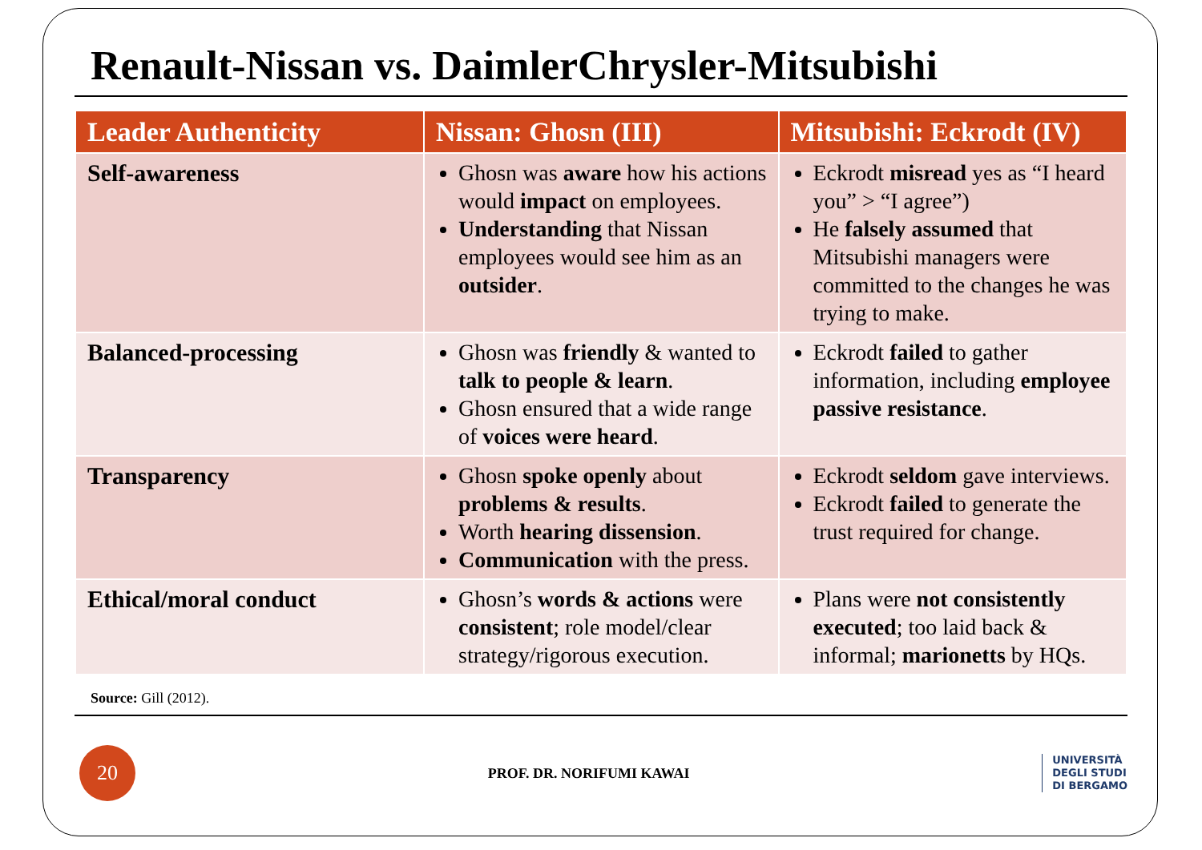Renault-Nissan vs. DaimlerChrysler-Mitsubishi
| Leader Authenticity | Nissan: Ghosn (III) | Mitsubishi: Eckrodt (IV) |
| --- | --- | --- |
| Self-awareness | Ghosn was aware how his actions would impact on employees. Understanding that Nissan employees would see him as an outsider . | Eckrodt misread yes as “I heard you” > “I agree”) He falsely assumed that Mitsubishi managers were committed to the changes he was trying to make. |
| Balanced-processing | Ghosn was friendly & wanted to talk to people & learn . Ghosn ensured that a wide range of voices were heard . | Eckrodt failed to gather information, including employee passive resistance . |
| Transparency | Ghosn spoke openly about problems & results . Worth hearing dissension . Communication with the press. | Eckrodt seldom gave interviews. Eckrodt failed to generate the trust required for change. |
| Ethical/moral conduct | Ghosn’s words & actions were consistent ; role model/clear strategy/rigorous execution. | Plans were not consistently executed ; too laid back & informal; marionetts by HQs. |
Source: Gill (2012).
20
PROF. DR. NORIFUMI KAWAI
UNIVERSITÀ
DEGLI STUDI
DI BERGAMO